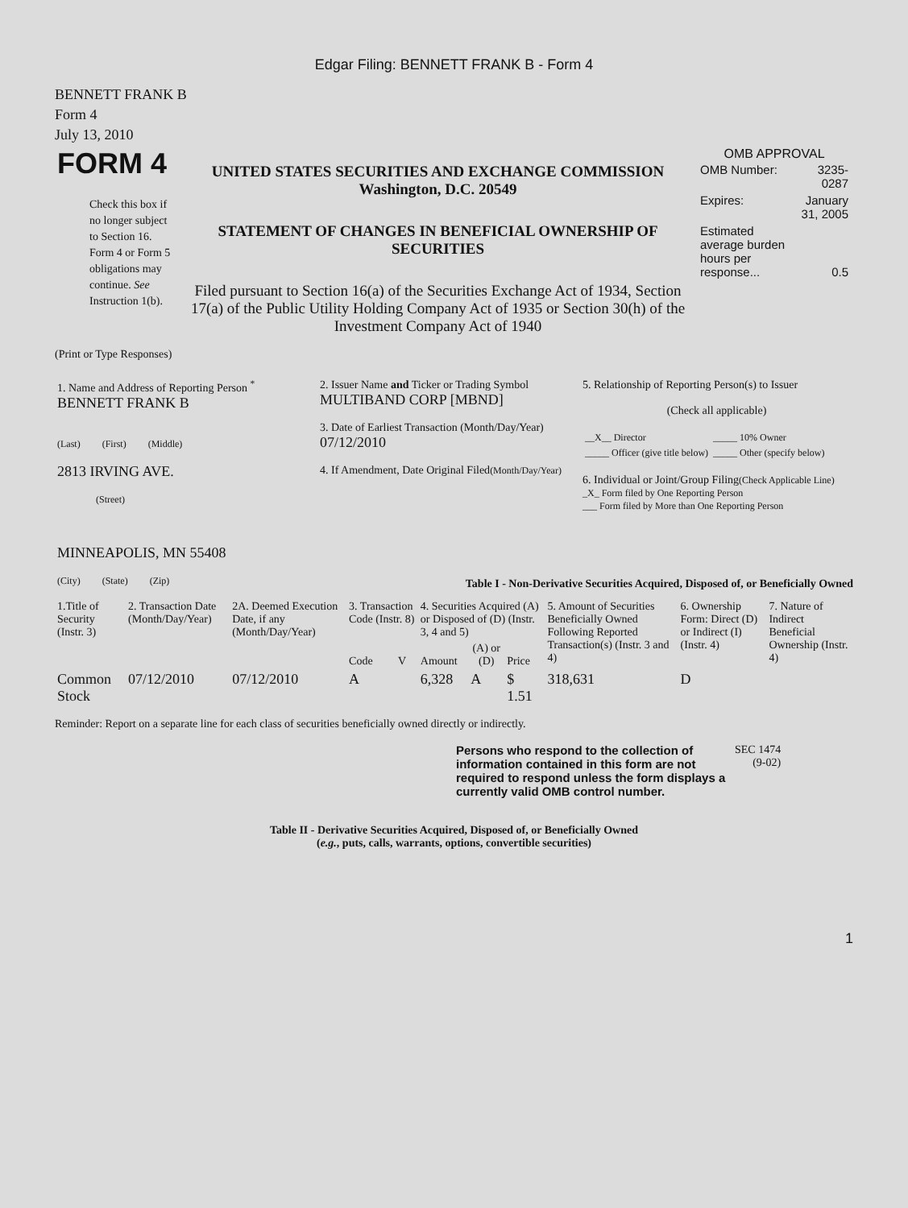Edgar Filing: BENNETT FRANK B - Form 4
BENNETT FRANK B
Form 4
July 13, 2010
| FORM 4 Check this box if no longer subject to Section 16. Form 4 or Form 5 obligations may continue. See Instruction 1(b). | UNITED STATES SECURITIES AND EXCHANGE COMMISSION Washington, D.C. 20549 STATEMENT OF CHANGES IN BENEFICIAL OWNERSHIP OF SECURITIES Filed pursuant to Section 16(a) of the Securities Exchange Act of 1934, Section 17(a) of the Public Utility Holding Company Act of 1935 or Section 30(h) of the Investment Company Act of 1940 | OMB APPROVAL / OMB Number: / 3235-0287 / / Expires: / January 31, 2005 / / Estimated average burden hours per response... / 0.5 / |
(Print or Type Responses)
| 1. Name and Address of Reporting Person <sup>*</sup> BENNETT FRANK B (Last) (First) (Middle) 2813 IRVING AVE. (Street) MINNEAPOLIS, MN 55408 (City) (State) (Zip) | 2. Issuer Name and Ticker or Trading Symbol MULTIBAND CORP [MBND] 3. Date of Earliest Transaction (Month/Day/Year) 07/12/2010 4. If Amendment, Date Original Filed (Month/Day/Year) | 5. Relationship of Reporting Person(s) to Issuer (Check all applicable) / __X__ Director / _____ 10% Owner / / _____ Officer (give title below) / _____ Other (specify below) / 6. Individual or Joint/Group Filing (Check Applicable Line) _X_ Form filed by One Reporting Person ___ Form filed by More than One Reporting Person |
Table I - Non-Derivative Securities Acquired, Disposed of, or Beneficially Owned
| 1.Title of Security (Instr. 3) | 2. Transaction Date (Month/Day/Year) | 2A. Deemed Execution Date, if any (Month/Day/Year) | 3. Transaction Code (Instr. 8) | | 4. Securities Acquired (A) or Disposed of (D) (Instr. 3, 4 and 5) | | | 5. Amount of Securities Beneficially Owned Following Reported Transaction(s) (Instr. 3 and 4) | 6. Ownership Form: Direct (D) or Indirect (I) (Instr. 4) | 7. Nature of Indirect Beneficial Ownership (Instr. 4) |
| --- | --- | --- | --- | --- | --- | --- | --- | --- | --- | --- |
| | | | Code | V | Amount | (A) or (D) | Price | | | |
| Common Stock | 07/12/2010 | 07/12/2010 | A | | 6,328 | A | $ 1.51 | 318,631 | D | |
Reminder: Report on a separate line for each class of securities beneficially owned directly or indirectly.
| Persons who respond to the collection of information contained in this form are not required to respond unless the form displays a currently valid OMB control number. | SEC 1474 (9-02) |
Table II - Derivative Securities Acquired, Disposed of, or Beneficially Owned
(e.g., puts, calls, warrants, options, convertible securities)
1